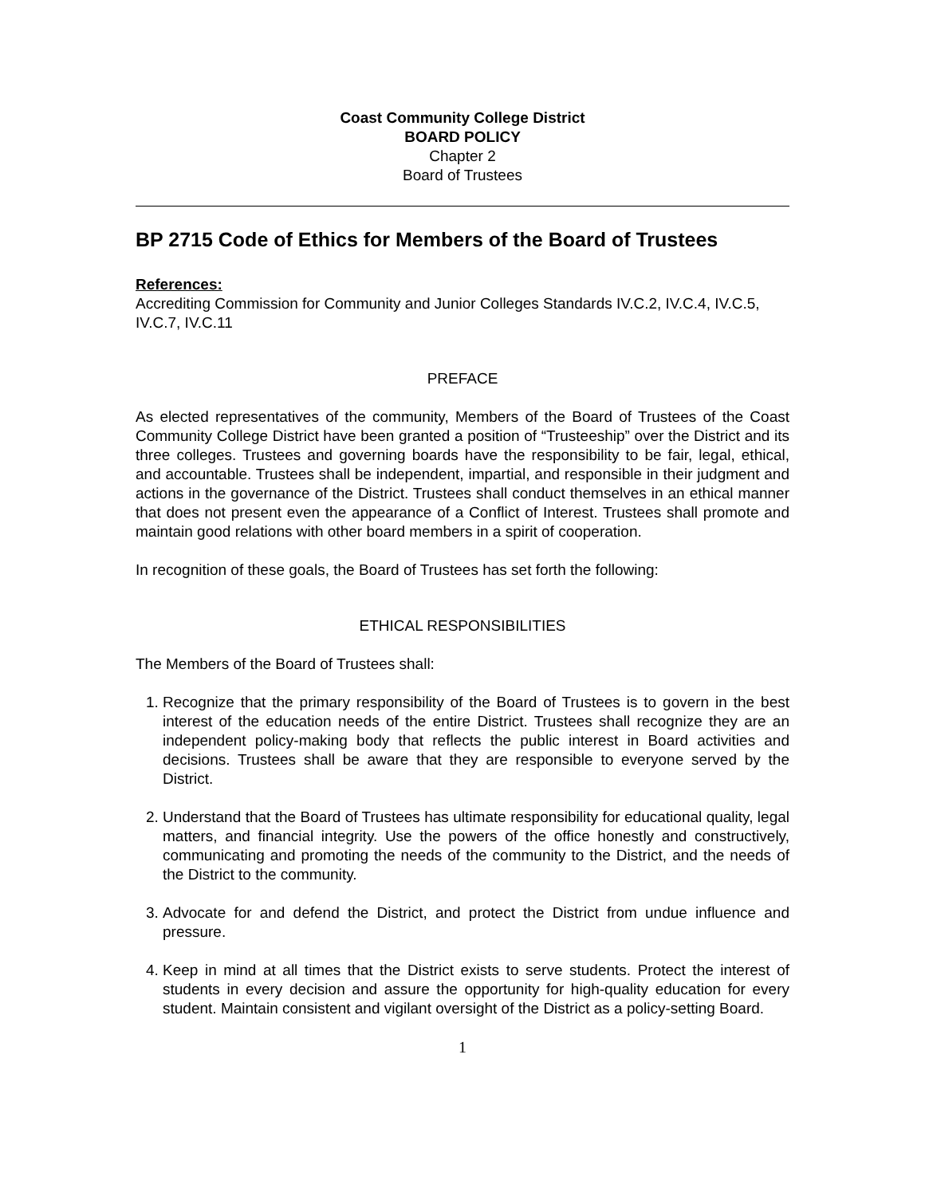Coast Community College District
BOARD POLICY
Chapter 2
Board of Trustees
BP 2715 Code of Ethics for Members of the Board of Trustees
References:
Accrediting Commission for Community and Junior Colleges Standards IV.C.2, IV.C.4, IV.C.5, IV.C.7, IV.C.11
PREFACE
As elected representatives of the community, Members of the Board of Trustees of the Coast Community College District have been granted a position of “Trusteeship” over the District and its three colleges. Trustees and governing boards have the responsibility to be fair, legal, ethical, and accountable. Trustees shall be independent, impartial, and responsible in their judgment and actions in the governance of the District. Trustees shall conduct themselves in an ethical manner that does not present even the appearance of a Conflict of Interest. Trustees shall promote and maintain good relations with other board members in a spirit of cooperation.
In recognition of these goals, the Board of Trustees has set forth the following:
ETHICAL RESPONSIBILITIES
The Members of the Board of Trustees shall:
1. Recognize that the primary responsibility of the Board of Trustees is to govern in the best interest of the education needs of the entire District. Trustees shall recognize they are an independent policy-making body that reflects the public interest in Board activities and decisions. Trustees shall be aware that they are responsible to everyone served by the District.
2. Understand that the Board of Trustees has ultimate responsibility for educational quality, legal matters, and financial integrity. Use the powers of the office honestly and constructively, communicating and promoting the needs of the community to the District, and the needs of the District to the community.
3. Advocate for and defend the District, and protect the District from undue influence and pressure.
4. Keep in mind at all times that the District exists to serve students. Protect the interest of students in every decision and assure the opportunity for high-quality education for every student. Maintain consistent and vigilant oversight of the District as a policy-setting Board.
1